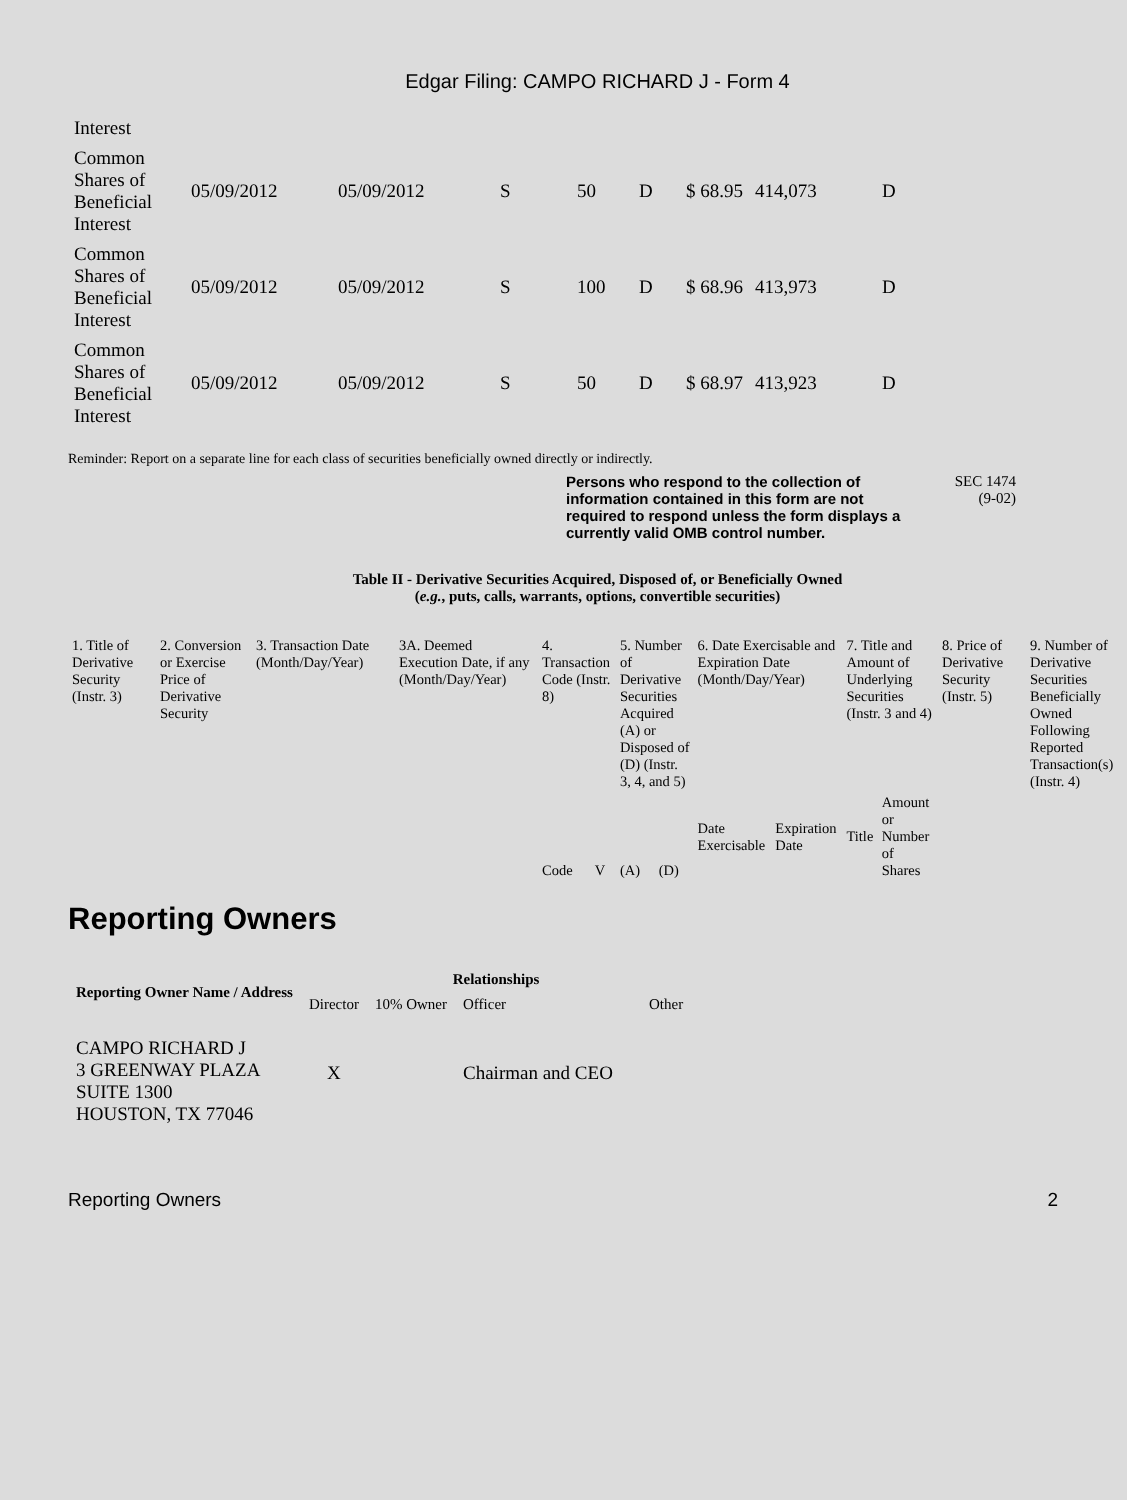Edgar Filing: CAMPO RICHARD J - Form 4
| Interest | | | | | | | | |
| Common Shares of Beneficial Interest | 05/09/2012 | 05/09/2012 | S | 50 | D | $ 68.95 | 414,073 | D |
| Common Shares of Beneficial Interest | 05/09/2012 | 05/09/2012 | S | 100 | D | $ 68.96 | 413,973 | D |
| Common Shares of Beneficial Interest | 05/09/2012 | 05/09/2012 | S | 50 | D | $ 68.97 | 413,923 | D |
Reminder: Report on a separate line for each class of securities beneficially owned directly or indirectly.
Persons who respond to the collection of information contained in this form are not required to respond unless the form displays a currently valid OMB control number.
SEC 1474
(9-02)
Table II - Derivative Securities Acquired, Disposed of, or Beneficially Owned
(e.g., puts, calls, warrants, options, convertible securities)
| 1. Title of Derivative Security (Instr. 3) | 2. Conversion or Exercise Price of Derivative Security | 3. Transaction Date (Month/Day/Year) | 3A. Deemed Execution Date, if any (Month/Day/Year) | 4. Transaction Code (Instr. 8) | | 5. Number of Derivative Securities Acquired (A) or Disposed of (D) (Instr. 3, 4, and 5) | | 6. Date Exercisable and Expiration Date (Month/Day/Year) | | 7. Title and Amount of Underlying Securities (Instr. 3 and 4) | | 8. Price of Derivative Security (Instr. 5) | 9. Number of Derivative Securities Beneficially Owned Following Reported Transaction(s) (Instr. 4) |
| | | | | Code | V | (A) | (D) | Date Exercisable | Expiration Date | Title | Amount or Number of Shares | | |
Reporting Owners
| Reporting Owner Name / Address | Relationships | | | |
| --- | --- | --- | --- | --- |
| | Director | 10% Owner | Officer | Other |
| CAMPO RICHARD J 3 GREENWAY PLAZA SUITE 1300 HOUSTON, TX 77046 | X | | Chairman and CEO | |
Reporting Owners 2